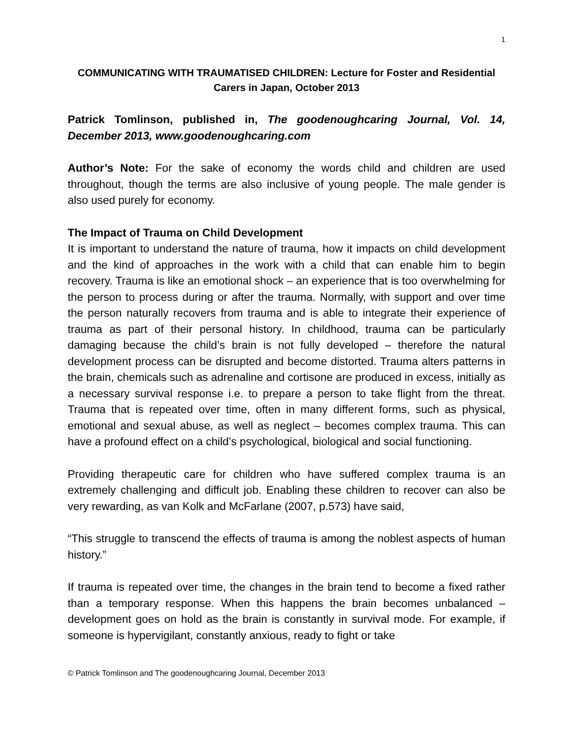1
COMMUNICATING WITH TRAUMATISED CHILDREN: Lecture for Foster and Residential Carers in Japan, October 2013
Patrick Tomlinson, published in, The goodenoughcaring Journal, Vol. 14, December 2013, www.goodenoughcaring.com
Author’s Note: For the sake of economy the words child and children are used throughout, though the terms are also inclusive of young people. The male gender is also used purely for economy.
The Impact of Trauma on Child Development
It is important to understand the nature of trauma, how it impacts on child development and the kind of approaches in the work with a child that can enable him to begin recovery. Trauma is like an emotional shock – an experience that is too overwhelming for the person to process during or after the trauma. Normally, with support and over time the person naturally recovers from trauma and is able to integrate their experience of trauma as part of their personal history. In childhood, trauma can be particularly damaging because the child’s brain is not fully developed – therefore the natural development process can be disrupted and become distorted. Trauma alters patterns in the brain, chemicals such as adrenaline and cortisone are produced in excess, initially as a necessary survival response i.e. to prepare a person to take flight from the threat. Trauma that is repeated over time, often in many different forms, such as physical, emotional and sexual abuse, as well as neglect – becomes complex trauma. This can have a profound effect on a child’s psychological, biological and social functioning.
Providing therapeutic care for children who have suffered complex trauma is an extremely challenging and difficult job. Enabling these children to recover can also be very rewarding, as van Kolk and McFarlane (2007, p.573) have said,
“This struggle to transcend the effects of trauma is among the noblest aspects of human history.”
If trauma is repeated over time, the changes in the brain tend to become a fixed rather than a temporary response. When this happens the brain becomes unbalanced – development goes on hold as the brain is constantly in survival mode. For example, if someone is hypervigilant, constantly anxious, ready to fight or take
© Patrick Tomlinson and The goodenoughcaring Journal, December 2013